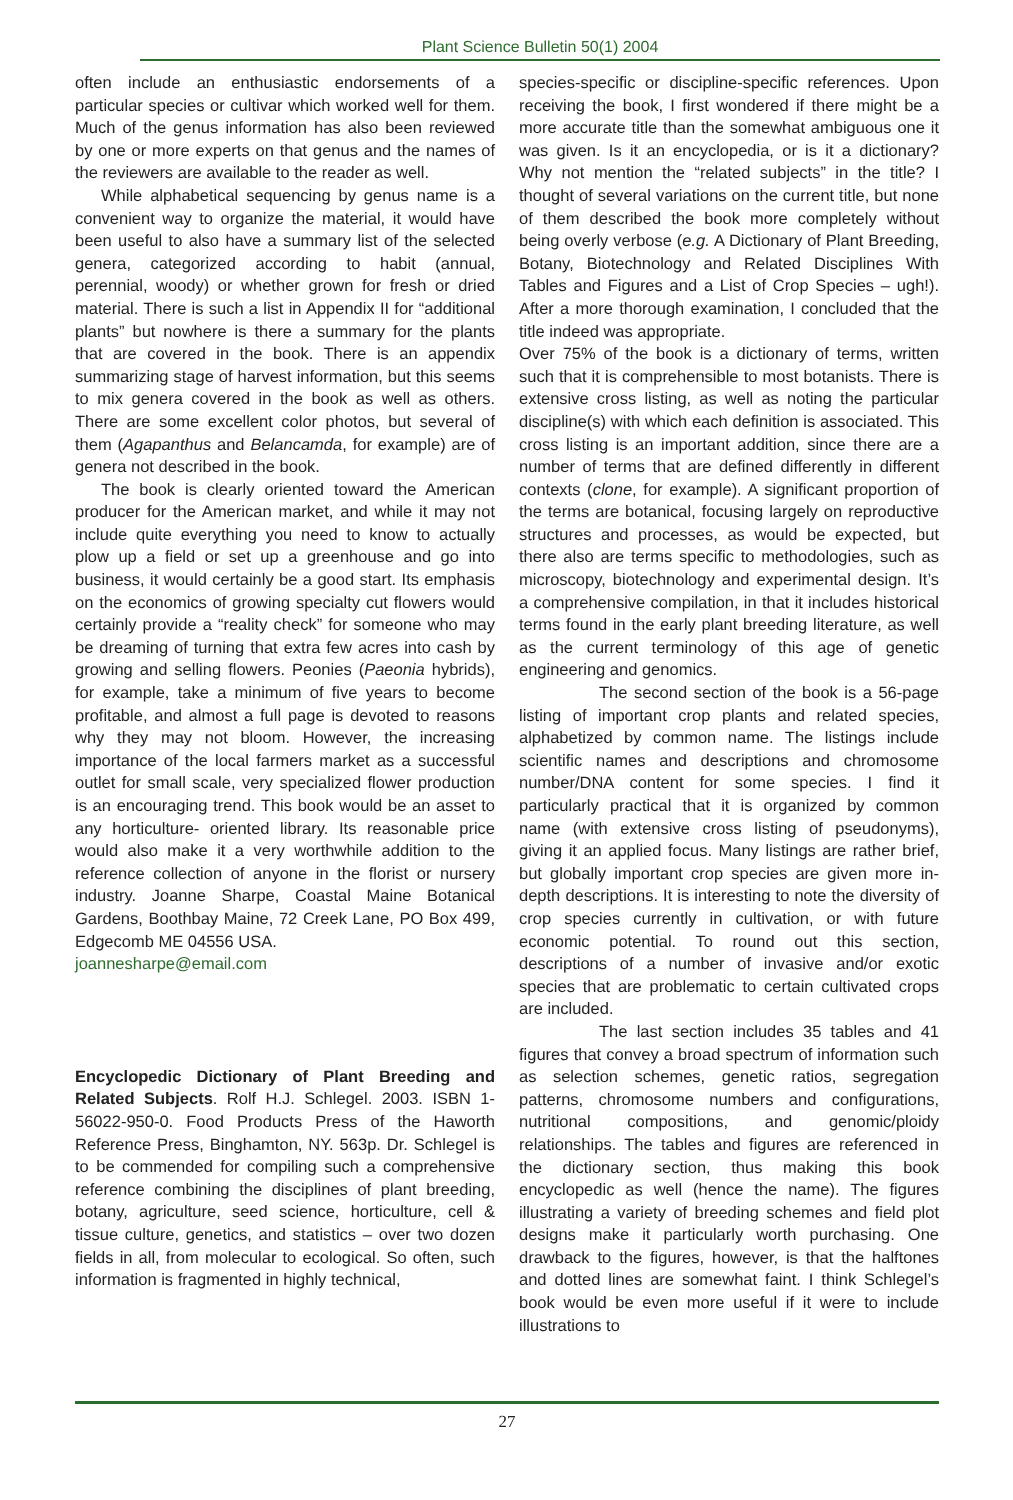Plant Science Bulletin 50(1) 2004
often include an enthusiastic endorsements of a particular species or cultivar which worked well for them. Much of the genus information has also been reviewed by one or more experts on that genus and the names of the reviewers are available to the reader as well.
While alphabetical sequencing by genus name is a convenient way to organize the material, it would have been useful to also have a summary list of the selected genera, categorized according to habit (annual, perennial, woody) or whether grown for fresh or dried material. There is such a list in Appendix II for “additional plants” but nowhere is there a summary for the plants that are covered in the book. There is an appendix summarizing stage of harvest information, but this seems to mix genera covered in the book as well as others. There are some excellent color photos, but several of them (Agapanthus and Belancamda, for example) are of genera not described in the book.
The book is clearly oriented toward the American producer for the American market, and while it may not include quite everything you need to know to actually plow up a field or set up a greenhouse and go into business, it would certainly be a good start. Its emphasis on the economics of growing specialty cut flowers would certainly provide a “reality check” for someone who may be dreaming of turning that extra few acres into cash by growing and selling flowers. Peonies (Paeonia hybrids), for example, take a minimum of five years to become profitable, and almost a full page is devoted to reasons why they may not bloom. However, the increasing importance of the local farmers market as a successful outlet for small scale, very specialized flower production is an encouraging trend. This book would be an asset to any horticulture- oriented library. Its reasonable price would also make it a very worthwhile addition to the reference collection of anyone in the florist or nursery industry. Joanne Sharpe, Coastal Maine Botanical Gardens, Boothbay Maine, 72 Creek Lane, PO Box 499, Edgecomb ME 04556 USA.
joannesharpe@email.com
Encyclopedic Dictionary of Plant Breeding and Related Subjects. Rolf H.J. Schlegel. 2003. ISBN 1-56022-950-0. Food Products Press of the Haworth Reference Press, Binghamton, NY. 563p. Dr. Schlegel is to be commended for compiling such a comprehensive reference combining the disciplines of plant breeding, botany, agriculture, seed science, horticulture, cell & tissue culture, genetics, and statistics – over two dozen fields in all, from molecular to ecological. So often, such information is fragmented in highly technical,
species-specific or discipline-specific references. Upon receiving the book, I first wondered if there might be a more accurate title than the somewhat ambiguous one it was given. Is it an encyclopedia, or is it a dictionary? Why not mention the “related subjects” in the title? I thought of several variations on the current title, but none of them described the book more completely without being overly verbose (e.g. A Dictionary of Plant Breeding, Botany, Biotechnology and Related Disciplines With Tables and Figures and a List of Crop Species – ugh!). After a more thorough examination, I concluded that the title indeed was appropriate.
Over 75% of the book is a dictionary of terms, written such that it is comprehensible to most botanists. There is extensive cross listing, as well as noting the particular discipline(s) with which each definition is associated. This cross listing is an important addition, since there are a number of terms that are defined differently in different contexts (clone, for example). A significant proportion of the terms are botanical, focusing largely on reproductive structures and processes, as would be expected, but there also are terms specific to methodologies, such as microscopy, biotechnology and experimental design. It’s a comprehensive compilation, in that it includes historical terms found in the early plant breeding literature, as well as the current terminology of this age of genetic engineering and genomics.
The second section of the book is a 56-page listing of important crop plants and related species, alphabetized by common name. The listings include scientific names and descriptions and chromosome number/DNA content for some species. I find it particularly practical that it is organized by common name (with extensive cross listing of pseudonyms), giving it an applied focus. Many listings are rather brief, but globally important crop species are given more in-depth descriptions. It is interesting to note the diversity of crop species currently in cultivation, or with future economic potential. To round out this section, descriptions of a number of invasive and/or exotic species that are problematic to certain cultivated crops are included.
The last section includes 35 tables and 41 figures that convey a broad spectrum of information such as selection schemes, genetic ratios, segregation patterns, chromosome numbers and configurations, nutritional compositions, and genomic/ploidy relationships. The tables and figures are referenced in the dictionary section, thus making this book encyclopedic as well (hence the name). The figures illustrating a variety of breeding schemes and field plot designs make it particularly worth purchasing. One drawback to the figures, however, is that the halftones and dotted lines are somewhat faint. I think Schlegel’s book would be even more useful if it were to include illustrations to
27